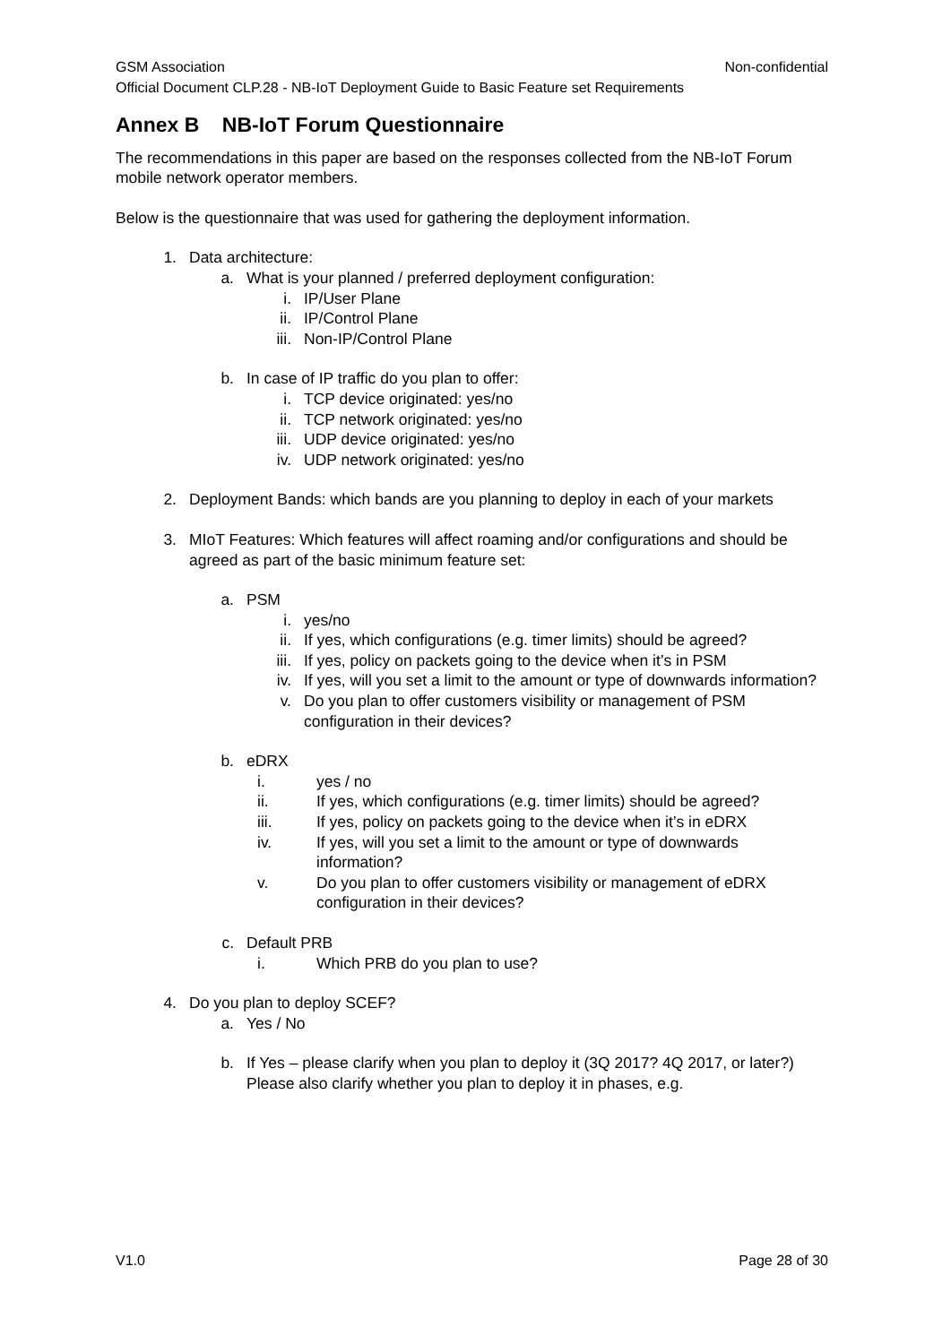GSM Association Non-confidential
Official Document CLP.28 - NB-IoT Deployment Guide to Basic Feature set Requirements
Annex B NB-IoT Forum Questionnaire
The recommendations in this paper are based on the responses collected from the NB-IoT Forum mobile network operator members.
Below is the questionnaire that was used for gathering the deployment information.
1. Data architecture:
a. What is your planned / preferred deployment configuration:
i. IP/User Plane
ii. IP/Control Plane
iii. Non-IP/Control Plane
b. In case of IP traffic do you plan to offer:
i. TCP device originated: yes/no
ii. TCP network originated: yes/no
iii. UDP device originated: yes/no
iv. UDP network originated: yes/no
2. Deployment Bands: which bands are you planning to deploy in each of your markets
3. MIoT Features: Which features will affect roaming and/or configurations and should be agreed as part of the basic minimum feature set:
a. PSM
i. yes/no
ii. If yes, which configurations (e.g. timer limits) should be agreed?
iii. If yes, policy on packets going to the device when it’s in PSM
iv. If yes, will you set a limit to the amount or type of downwards information?
v. Do you plan to offer customers visibility or management of PSM configuration in their devices?
b. eDRX
i. yes / no
ii. If yes, which configurations (e.g. timer limits) should be agreed?
iii. If yes, policy on packets going to the device when it’s in eDRX
iv. If yes, will you set a limit to the amount or type of downwards information?
v. Do you plan to offer customers visibility or management of eDRX configuration in their devices?
c. Default PRB
i. Which PRB do you plan to use?
4. Do you plan to deploy SCEF?
a. Yes / No
b. If Yes – please clarify when you plan to deploy it (3Q 2017? 4Q 2017, or later?) Please also clarify whether you plan to deploy it in phases, e.g.
V1.0 Page 28 of 30